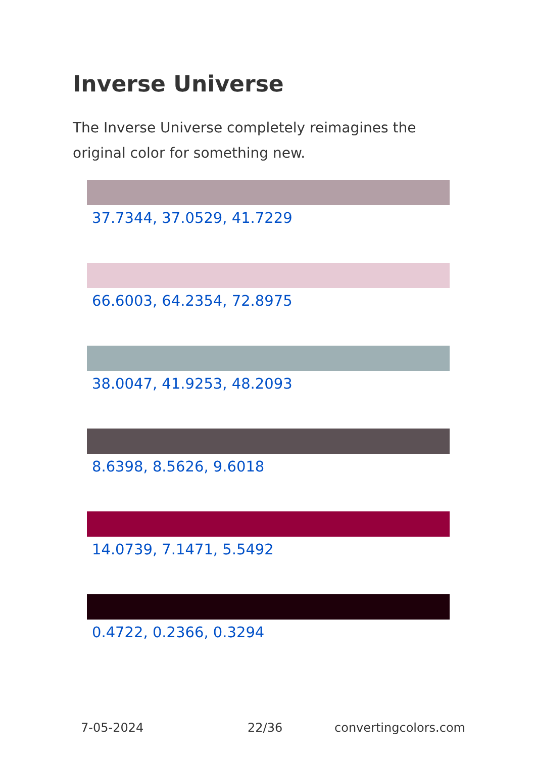Inverse Universe
The Inverse Universe completely reimagines the original color for something new.
37.7344, 37.0529, 41.7229
66.6003, 64.2354, 72.8975
38.0047, 41.9253, 48.2093
8.6398, 8.5626, 9.6018
14.0739, 7.1471, 5.5492
0.4722, 0.2366, 0.3294
7-05-2024 22/36 convertingcolors.com